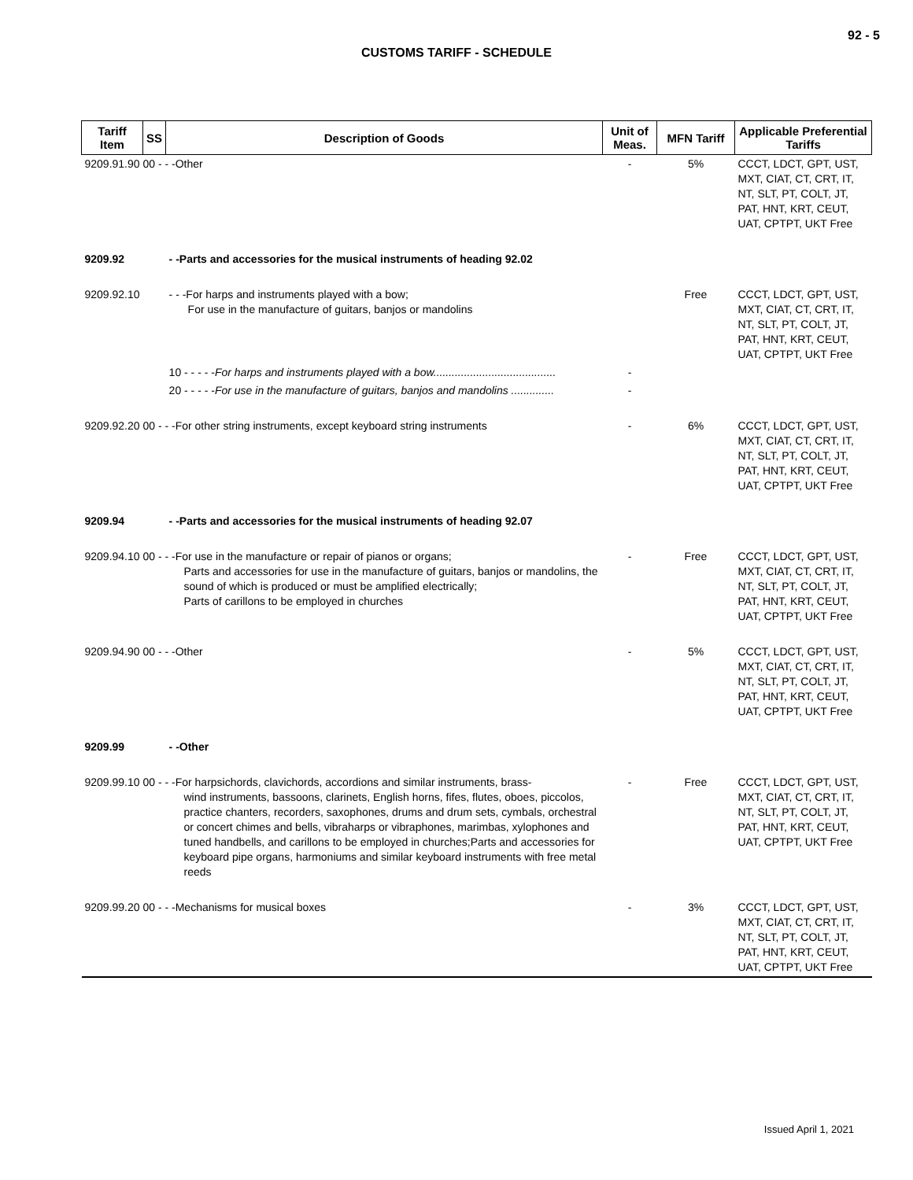92 - 5
CUSTOMS TARIFF - SCHEDULE
| Tariff Item | SS | Description of Goods | Unit of Meas. | MFN Tariff | Applicable Preferential Tariffs |
| --- | --- | --- | --- | --- | --- |
| 9209.91.90 00 - - -Other | | | - | 5% | CCCT, LDCT, GPT, UST, MXT, CIAT, CT, CRT, IT, NT, SLT, PT, COLT, JT, PAT, HNT, KRT, CEUT, UAT, CPTPT, UKT Free |
| 9209.92 | | - -Parts and accessories for the musical instruments of heading 92.02 | | | |
| 9209.92.10 | | - - -For harps and instruments played with a bow; For use in the manufacture of guitars, banjos or mandolins | | Free | CCCT, LDCT, GPT, UST, MXT, CIAT, CT, CRT, IT, NT, SLT, PT, COLT, JT, PAT, HNT, KRT, CEUT, UAT, CPTPT, UKT Free |
| | | 10 - - - - - For harps and instruments played with a bow........................................ | - | | |
| | | 20 - - - - - For use in the manufacture of guitars, banjos and mandolins .............. | - | | |
| 9209.92.20 00 - - -For other string instruments, except keyboard string instruments | | | - | 6% | CCCT, LDCT, GPT, UST, MXT, CIAT, CT, CRT, IT, NT, SLT, PT, COLT, JT, PAT, HNT, KRT, CEUT, UAT, CPTPT, UKT Free |
| 9209.94 | | - -Parts and accessories for the musical instruments of heading 92.07 | | | |
| 9209.94.10 00 - - -For use in the manufacture or repair of pianos or organs; Parts and accessories for use in the manufacture of guitars, banjos or mandolins, the sound of which is produced or must be amplified electrically; Parts of carillons to be employed in churches | | | - | Free | CCCT, LDCT, GPT, UST, MXT, CIAT, CT, CRT, IT, NT, SLT, PT, COLT, JT, PAT, HNT, KRT, CEUT, UAT, CPTPT, UKT Free |
| 9209.94.90 00 - - -Other | | | - | 5% | CCCT, LDCT, GPT, UST, MXT, CIAT, CT, CRT, IT, NT, SLT, PT, COLT, JT, PAT, HNT, KRT, CEUT, UAT, CPTPT, UKT Free |
| 9209.99 | | - -Other | | | |
| 9209.99.10 00 - - -For harpsichords, clavichords, accordions and similar instruments, brass- wind instruments, bassoons, clarinets, English horns, fifes, flutes, oboes, piccolos, practice chanters, recorders, saxophones, drums and drum sets, cymbals, orchestral or concert chimes and bells, vibraharps or vibraphones, marimbas, xylophones and tuned handbells, and carillons to be employed in churches;Parts and accessories for keyboard pipe organs, harmoniums and similar keyboard instruments with free metal reeds | | | - | Free | CCCT, LDCT, GPT, UST, MXT, CIAT, CT, CRT, IT, NT, SLT, PT, COLT, JT, PAT, HNT, KRT, CEUT, UAT, CPTPT, UKT Free |
| 9209.99.20 00 - - -Mechanisms for musical boxes | | | - | 3% | CCCT, LDCT, GPT, UST, MXT, CIAT, CT, CRT, IT, NT, SLT, PT, COLT, JT, PAT, HNT, KRT, CEUT, UAT, CPTPT, UKT Free |
Issued April 1, 2021